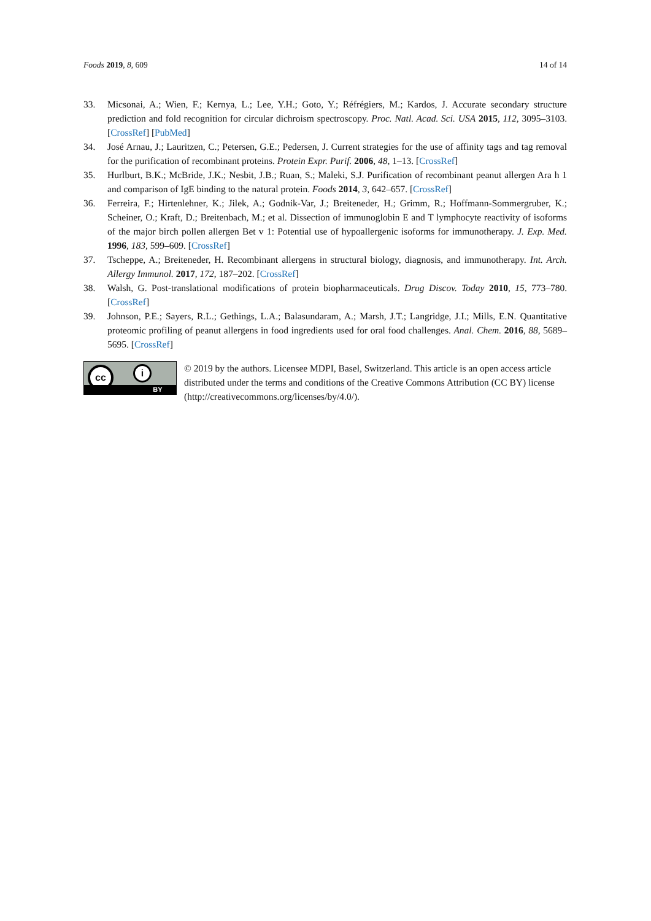Foods 2019, 8, 609 14 of 14
33. Micsonai, A.; Wien, F.; Kernya, L.; Lee, Y.H.; Goto, Y.; Réfrégiers, M.; Kardos, J. Accurate secondary structure prediction and fold recognition for circular dichroism spectroscopy. Proc. Natl. Acad. Sci. USA 2015, 112, 3095–3103. [CrossRef] [PubMed]
34. José Arnau, J.; Lauritzen, C.; Petersen, G.E.; Pedersen, J. Current strategies for the use of affinity tags and tag removal for the purification of recombinant proteins. Protein Expr. Purif. 2006, 48, 1–13. [CrossRef]
35. Hurlburt, B.K.; McBride, J.K.; Nesbit, J.B.; Ruan, S.; Maleki, S.J. Purification of recombinant peanut allergen Ara h 1 and comparison of IgE binding to the natural protein. Foods 2014, 3, 642–657. [CrossRef]
36. Ferreira, F.; Hirtenlehner, K.; Jilek, A.; Godnik-Var, J.; Breiteneder, H.; Grimm, R.; Hoffmann-Sommergruber, K.; Scheiner, O.; Kraft, D.; Breitenbach, M.; et al. Dissection of immunoglobin E and T lymphocyte reactivity of isoforms of the major birch pollen allergen Bet v 1: Potential use of hypoallergenic isoforms for immunotherapy. J. Exp. Med. 1996, 183, 599–609. [CrossRef]
37. Tscheppe, A.; Breiteneder, H. Recombinant allergens in structural biology, diagnosis, and immunotherapy. Int. Arch. Allergy Immunol. 2017, 172, 187–202. [CrossRef]
38. Walsh, G. Post-translational modifications of protein biopharmaceuticals. Drug Discov. Today 2010, 15, 773–780. [CrossRef]
39. Johnson, P.E.; Sayers, R.L.; Gethings, L.A.; Balasundaram, A.; Marsh, J.T.; Langridge, J.I.; Mills, E.N. Quantitative proteomic profiling of peanut allergens in food ingredients used for oral food challenges. Anal. Chem. 2016, 88, 5689–5695. [CrossRef]
cc i
BY
© 2019 by the authors. Licensee MDPI, Basel, Switzerland. This article is an open access article distributed under the terms and conditions of the Creative Commons Attribution (CC BY) license (http://creativecommons.org/licenses/by/4.0/).